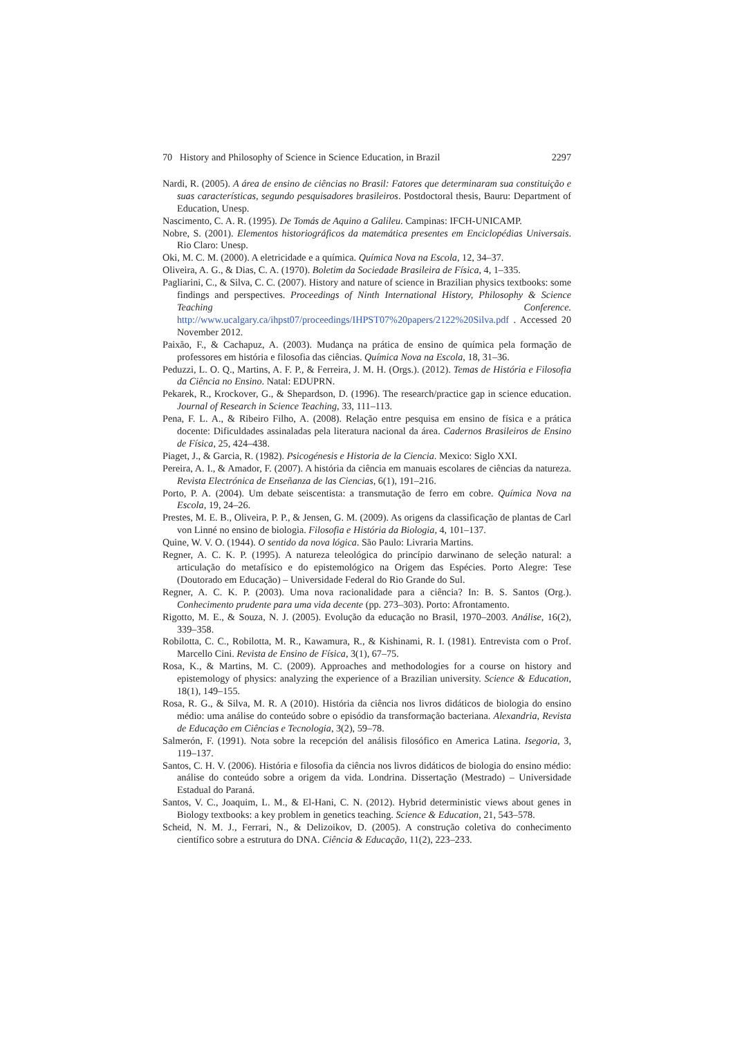70 History and Philosophy of Science in Science Education, in Brazil 2297
Nardi, R. (2005). A área de ensino de ciências no Brasil: Fatores que determinaram sua constituição e suas características, segundo pesquisadores brasileiros. Postdoctoral thesis, Bauru: Department of Education, Unesp.
Nascimento, C. A. R. (1995). De Tomás de Aquino a Galileu. Campinas: IFCH-UNICAMP.
Nobre, S. (2001). Elementos historiográficos da matemática presentes em Enciclopédias Universais. Rio Claro: Unesp.
Oki, M. C. M. (2000). A eletricidade e a química. Química Nova na Escola, 12, 34–37.
Oliveira, A. G., & Dias, C. A. (1970). Boletim da Sociedade Brasileira de Física, 4, 1–335.
Pagliarini, C., & Silva, C. C. (2007). History and nature of science in Brazilian physics textbooks: some findings and perspectives. Proceedings of Ninth International History, Philosophy & Science Teaching Conference. http://www.ucalgary.ca/ihpst07/proceedings/IHPST07%20papers/2122%20Silva.pdf . Accessed 20 November 2012.
Paixão, F., & Cachapuz, A. (2003). Mudança na prática de ensino de química pela formação de professores em história e filosofia das ciências. Química Nova na Escola, 18, 31–36.
Peduzzi, L. O. Q., Martins, A. F. P., & Ferreira, J. M. H. (Orgs.). (2012). Temas de História e Filosofia da Ciência no Ensino. Natal: EDUPRN.
Pekarek, R., Krockover, G., & Shepardson, D. (1996). The research/practice gap in science education. Journal of Research in Science Teaching, 33, 111–113.
Pena, F. L. A., & Ribeiro Filho, A. (2008). Relação entre pesquisa em ensino de física e a prática docente: Dificuldades assinaladas pela literatura nacional da área. Cadernos Brasileiros de Ensino de Física, 25, 424–438.
Piaget, J., & Garcia, R. (1982). Psicogénesis e Historia de la Ciencia. Mexico: Siglo XXI.
Pereira, A. I., & Amador, F. (2007). A história da ciência em manuais escolares de ciências da natureza. Revista Electrónica de Enseñanza de las Ciencias, 6(1), 191–216.
Porto, P. A. (2004). Um debate seiscentista: a transmutação de ferro em cobre. Química Nova na Escola, 19, 24–26.
Prestes, M. E. B., Oliveira, P. P., & Jensen, G. M. (2009). As origens da classificação de plantas de Carl von Linné no ensino de biologia. Filosofia e História da Biologia, 4, 101–137.
Quine, W. V. O. (1944). O sentido da nova lógica. São Paulo: Livraria Martins.
Regner, A. C. K. P. (1995). A natureza teleológica do princípio darwinano de seleção natural: a articulação do metafísico e do epistemológico na Origem das Espécies. Porto Alegre: Tese (Doutorado em Educação) – Universidade Federal do Rio Grande do Sul.
Regner, A. C. K. P. (2003). Uma nova racionalidade para a ciência? In: B. S. Santos (Org.). Conhecimento prudente para uma vida decente (pp. 273–303). Porto: Afrontamento.
Rigotto, M. E., & Souza, N. J. (2005). Evolução da educação no Brasil, 1970–2003. Análise, 16(2), 339–358.
Robilotta, C. C., Robilotta, M. R., Kawamura, R., & Kishinami, R. I. (1981). Entrevista com o Prof. Marcello Cini. Revista de Ensino de Física, 3(1), 67–75.
Rosa, K., & Martins, M. C. (2009). Approaches and methodologies for a course on history and epistemology of physics: analyzing the experience of a Brazilian university. Science & Education, 18(1), 149–155.
Rosa, R. G., & Silva, M. R. A (2010). História da ciência nos livros didáticos de biologia do ensino médio: uma análise do conteúdo sobre o episódio da transformação bacteriana. Alexandria, Revista de Educação em Ciências e Tecnologia, 3(2), 59–78.
Salmerón, F. (1991). Nota sobre la recepción del análisis filosófico en America Latina. Isegoria, 3, 119–137.
Santos, C. H. V. (2006). História e filosofia da ciência nos livros didáticos de biologia do ensino médio: análise do conteúdo sobre a origem da vida. Londrina. Dissertação (Mestrado) – Universidade Estadual do Paraná.
Santos, V. C., Joaquim, L. M., & El-Hani, C. N. (2012). Hybrid deterministic views about genes in Biology textbooks: a key problem in genetics teaching. Science & Education, 21, 543–578.
Scheid, N. M. J., Ferrari, N., & Delizoikov, D. (2005). A construção coletiva do conhecimento científico sobre a estrutura do DNA. Ciência & Educação, 11(2), 223–233.